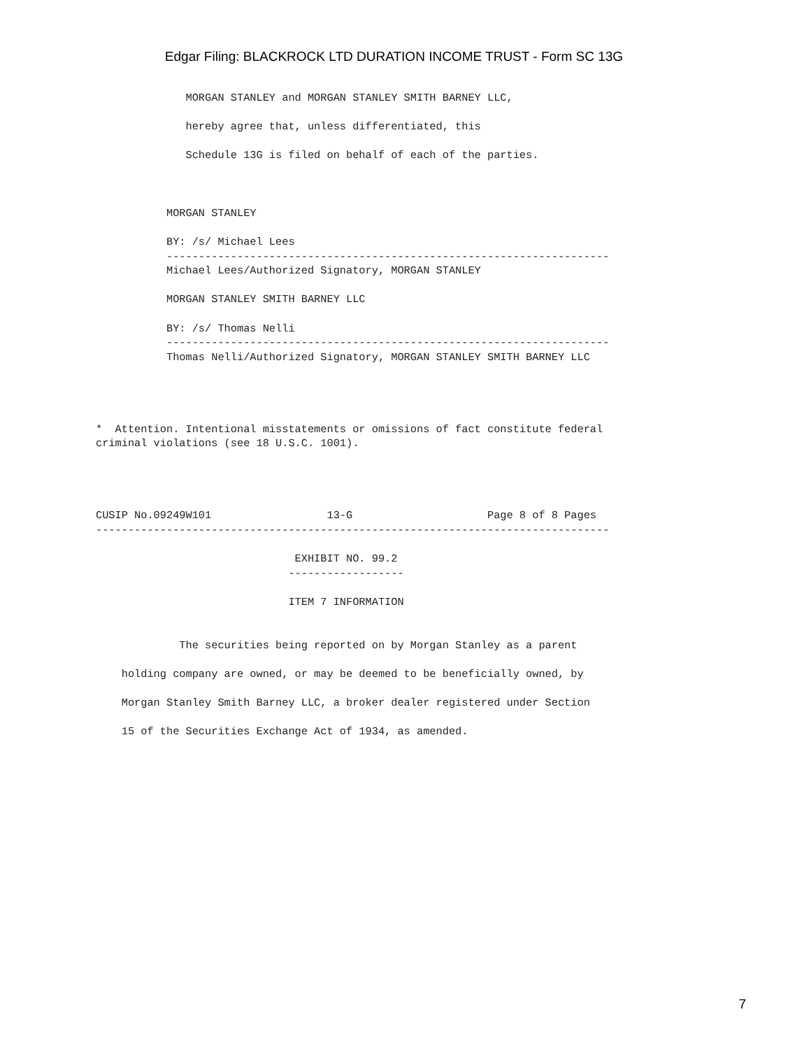Edgar Filing: BLACKROCK LTD DURATION INCOME TRUST - Form SC 13G
              MORGAN STANLEY and MORGAN STANLEY SMITH BARNEY LLC,

              hereby agree that, unless differentiated, this

              Schedule 13G is filed on behalf of each of the parties.



           MORGAN STANLEY

           BY: /s/ Michael Lees
           ---------------------------------------------------------------------
           Michael Lees/Authorized Signatory, MORGAN STANLEY

           MORGAN STANLEY SMITH BARNEY LLC

           BY: /s/ Thomas Nelli
           ---------------------------------------------------------------------
           Thomas Nelli/Authorized Signatory, MORGAN STANLEY SMITH BARNEY LLC




*  Attention. Intentional misstatements or omissions of fact constitute federal
criminal violations (see 18 U.S.C. 1001).




CUSIP No.09249W101                  13-G                     Page 8 of 8 Pages
--------------------------------------------------------------------------------

                               EXHIBIT NO. 99.2
                              ------------------

                              ITEM 7 INFORMATION


             The securities being reported on by Morgan Stanley as a parent

    holding company are owned, or may be deemed to be beneficially owned, by

    Morgan Stanley Smith Barney LLC, a broker dealer registered under Section

    15 of the Securities Exchange Act of 1934, as amended.
7